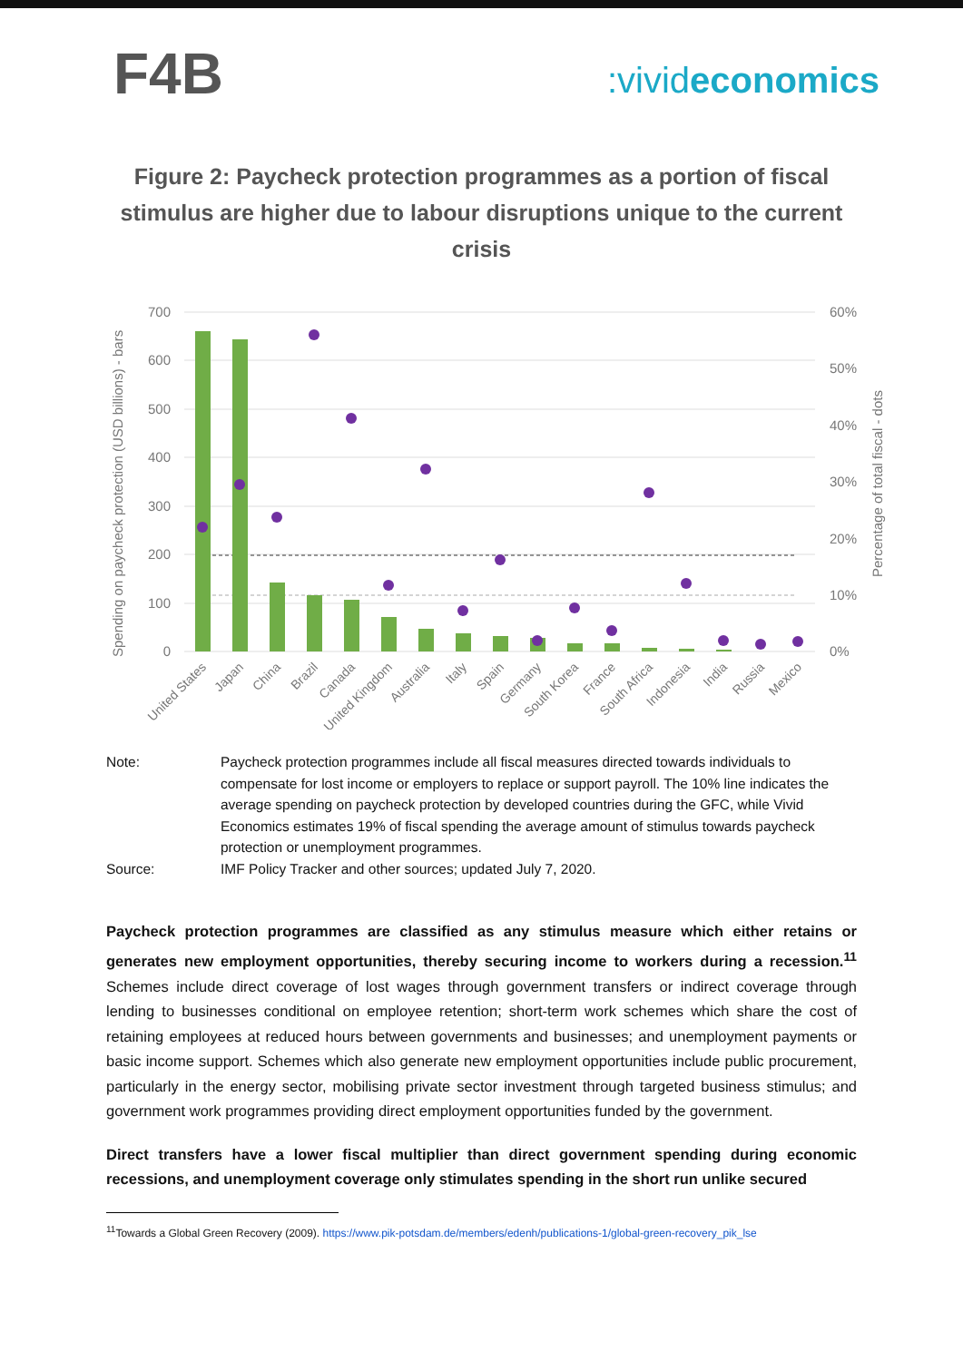F4B
:vivideconomics
Figure 2: Paycheck protection programmes as a portion of fiscal stimulus are higher due to labour disruptions unique to the current crisis
700
600
500
400
300
200
100
0
60%
50%
40%
30%
20%
10%
0%
Spending on paycheck protection (USD billions) - bars
Percentage of total fiscal - dots
United States
Japan
China
Brazil
Canada
United Kingdom
Australia
Italy
Spain
Germany
South Korea
France
South Africa
Indonesia
India
Russia
Mexico
Note:
Paycheck protection programmes include all fiscal measures directed towards individuals to compensate for lost income or employers to replace or support payroll. The 10% line indicates the average spending on paycheck protection by developed countries during the GFC, while Vivid Economics estimates 19% of fiscal spending the average amount of stimulus towards paycheck protection or unemployment programmes.
Source:
IMF Policy Tracker and other sources; updated July 7, 2020.
Paycheck protection programmes are classified as any stimulus measure which either retains or generates new employment opportunities, thereby securing income to workers during a recession.<sup>11</sup> Schemes include direct coverage of lost wages through government transfers or indirect coverage through lending to businesses conditional on employee retention; short-term work schemes which share the cost of retaining employees at reduced hours between governments and businesses; and unemployment payments or basic income support. Schemes which also generate new employment opportunities include public procurement, particularly in the energy sector, mobilising private sector investment through targeted business stimulus; and government work programmes providing direct employment opportunities funded by the government.
Direct transfers have a lower fiscal multiplier than direct government spending during economic recessions, and unemployment coverage only stimulates spending in the short run unlike secured
<sup>11</sup> Towards a Global Green Recovery (2009). https://www.pik-potsdam.de/members/edenh/publications-1/global-green-recovery_pik_lse